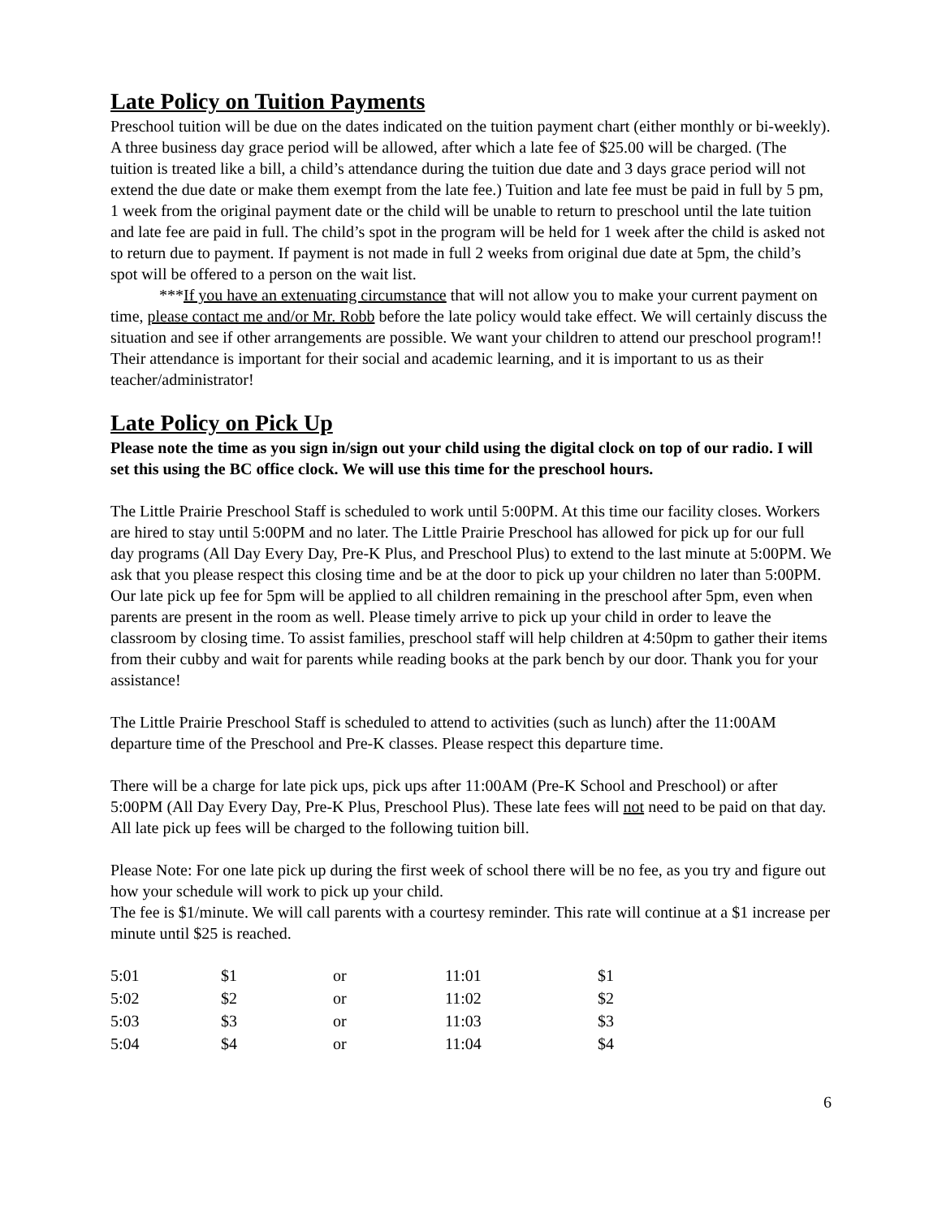Late Policy on Tuition Payments
Preschool tuition will be due on the dates indicated on the tuition payment chart (either monthly or bi-weekly). A three business day grace period will be allowed, after which a late fee of $25.00 will be charged. (The tuition is treated like a bill, a child’s attendance during the tuition due date and 3 days grace period will not extend the due date or make them exempt from the late fee.) Tuition and late fee must be paid in full by 5 pm, 1 week from the original payment date or the child will be unable to return to preschool until the late tuition and late fee are paid in full. The child’s spot in the program will be held for 1 week after the child is asked not to return due to payment. If payment is not made in full 2 weeks from original due date at 5pm, the child’s spot will be offered to a person on the wait list.
***If you have an extenuating circumstance that will not allow you to make your current payment on time, please contact me and/or Mr. Robb before the late policy would take effect. We will certainly discuss the situation and see if other arrangements are possible. We want your children to attend our preschool program!! Their attendance is important for their social and academic learning, and it is important to us as their teacher/administrator!
Late Policy on Pick Up
Please note the time as you sign in/sign out your child using the digital clock on top of our radio. I will set this using the BC office clock. We will use this time for the preschool hours.
The Little Prairie Preschool Staff is scheduled to work until 5:00PM. At this time our facility closes. Workers are hired to stay until 5:00PM and no later. The Little Prairie Preschool has allowed for pick up for our full day programs (All Day Every Day, Pre-K Plus, and Preschool Plus) to extend to the last minute at 5:00PM. We ask that you please respect this closing time and be at the door to pick up your children no later than 5:00PM. Our late pick up fee for 5pm will be applied to all children remaining in the preschool after 5pm, even when parents are present in the room as well. Please timely arrive to pick up your child in order to leave the classroom by closing time. To assist families, preschool staff will help children at 4:50pm to gather their items from their cubby and wait for parents while reading books at the park bench by our door. Thank you for your assistance!
The Little Prairie Preschool Staff is scheduled to attend to activities (such as lunch) after the 11:00AM departure time of the Preschool and Pre-K classes. Please respect this departure time.
There will be a charge for late pick ups, pick ups after 11:00AM (Pre-K School and Preschool) or after 5:00PM (All Day Every Day, Pre-K Plus, Preschool Plus). These late fees will not need to be paid on that day. All late pick up fees will be charged to the following tuition bill.
Please Note: For one late pick up during the first week of school there will be no fee, as you try and figure out how your schedule will work to pick up your child.
The fee is $1/minute. We will call parents with a courtesy reminder. This rate will continue at a $1 increase per minute until $25 is reached.
| 5:01 | $1 | or | 11:01 | $1 |
| 5:02 | $2 | or | 11:02 | $2 |
| 5:03 | $3 | or | 11:03 | $3 |
| 5:04 | $4 | or | 11:04 | $4 |
6